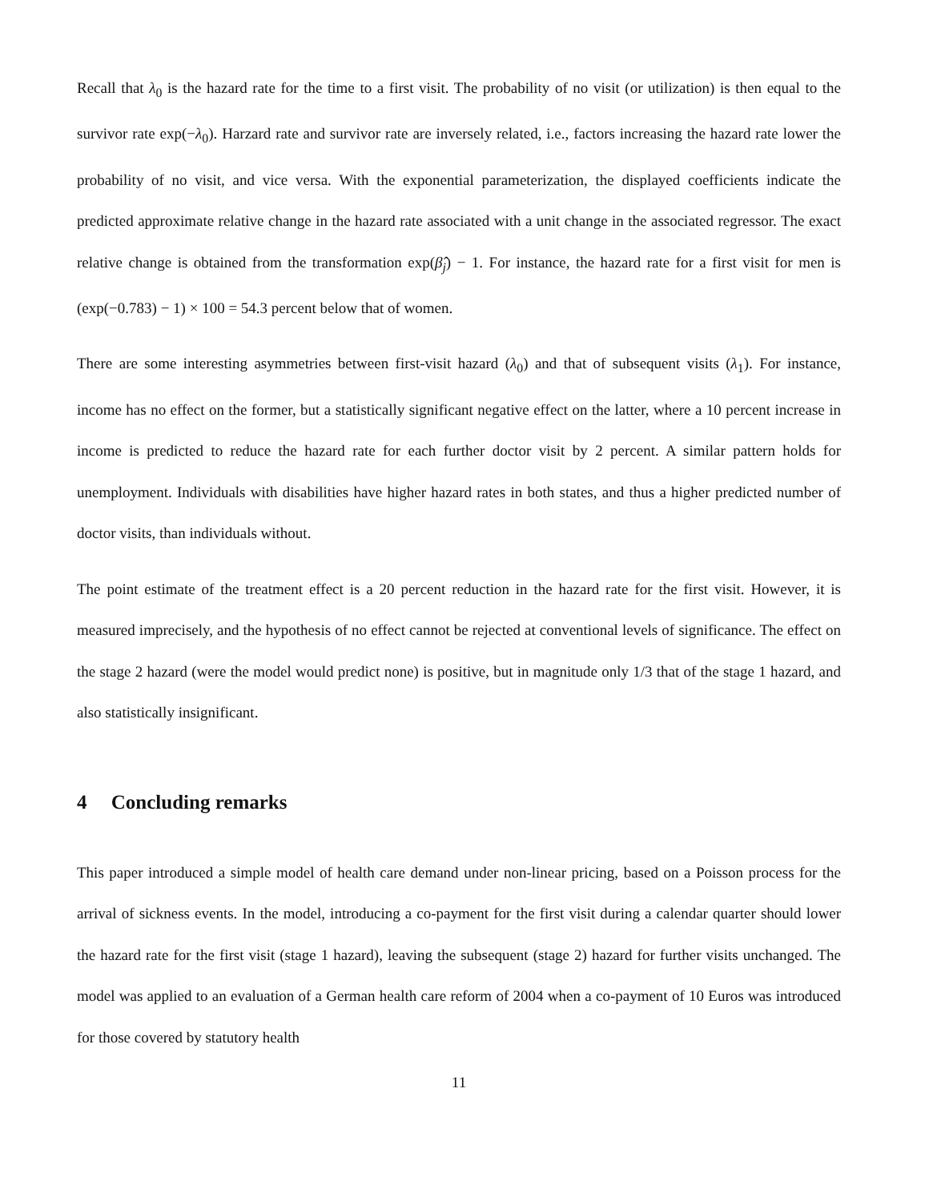Recall that λ<sub>0</sub> is the hazard rate for the time to a first visit. The probability of no visit (or utilization) is then equal to the survivor rate exp(−λ<sub>0</sub>). Harzard rate and survivor rate are inversely related, i.e., factors increasing the hazard rate lower the probability of no visit, and vice versa. With the exponential parameterization, the displayed coefficients indicate the predicted approximate relative change in the hazard rate associated with a unit change in the associated regressor. The exact relative change is obtained from the transformation exp(β̂<sub>j</sub>) − 1. For instance, the hazard rate for a first visit for men is (exp(−0.783) − 1) × 100 = 54.3 percent below that of women.
There are some interesting asymmetries between first-visit hazard (λ<sub>0</sub>) and that of subsequent visits (λ<sub>1</sub>). For instance, income has no effect on the former, but a statistically significant negative effect on the latter, where a 10 percent increase in income is predicted to reduce the hazard rate for each further doctor visit by 2 percent. A similar pattern holds for unemployment. Individuals with disabilities have higher hazard rates in both states, and thus a higher predicted number of doctor visits, than individuals without.
The point estimate of the treatment effect is a 20 percent reduction in the hazard rate for the first visit. However, it is measured imprecisely, and the hypothesis of no effect cannot be rejected at conventional levels of significance. The effect on the stage 2 hazard (were the model would predict none) is positive, but in magnitude only 1/3 that of the stage 1 hazard, and also statistically insignificant.
4 Concluding remarks
This paper introduced a simple model of health care demand under non-linear pricing, based on a Poisson process for the arrival of sickness events. In the model, introducing a co-payment for the first visit during a calendar quarter should lower the hazard rate for the first visit (stage 1 hazard), leaving the subsequent (stage 2) hazard for further visits unchanged. The model was applied to an evaluation of a German health care reform of 2004 when a co-payment of 10 Euros was introduced for those covered by statutory health
11